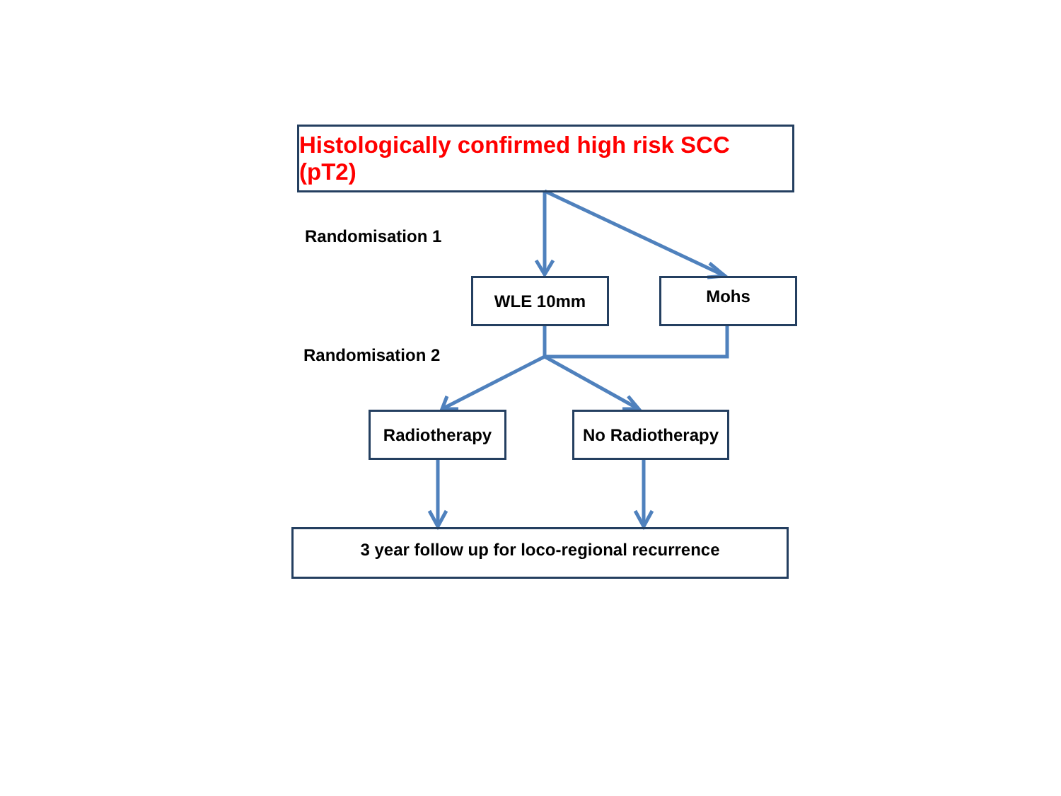Histologically confirmed high risk SCC (pT2)
Randomisation 1
WLE 10mm Mohs
Randomisation 2
Radiotherapy No Radiotherapy
3 year follow up for loco-regional recurrence